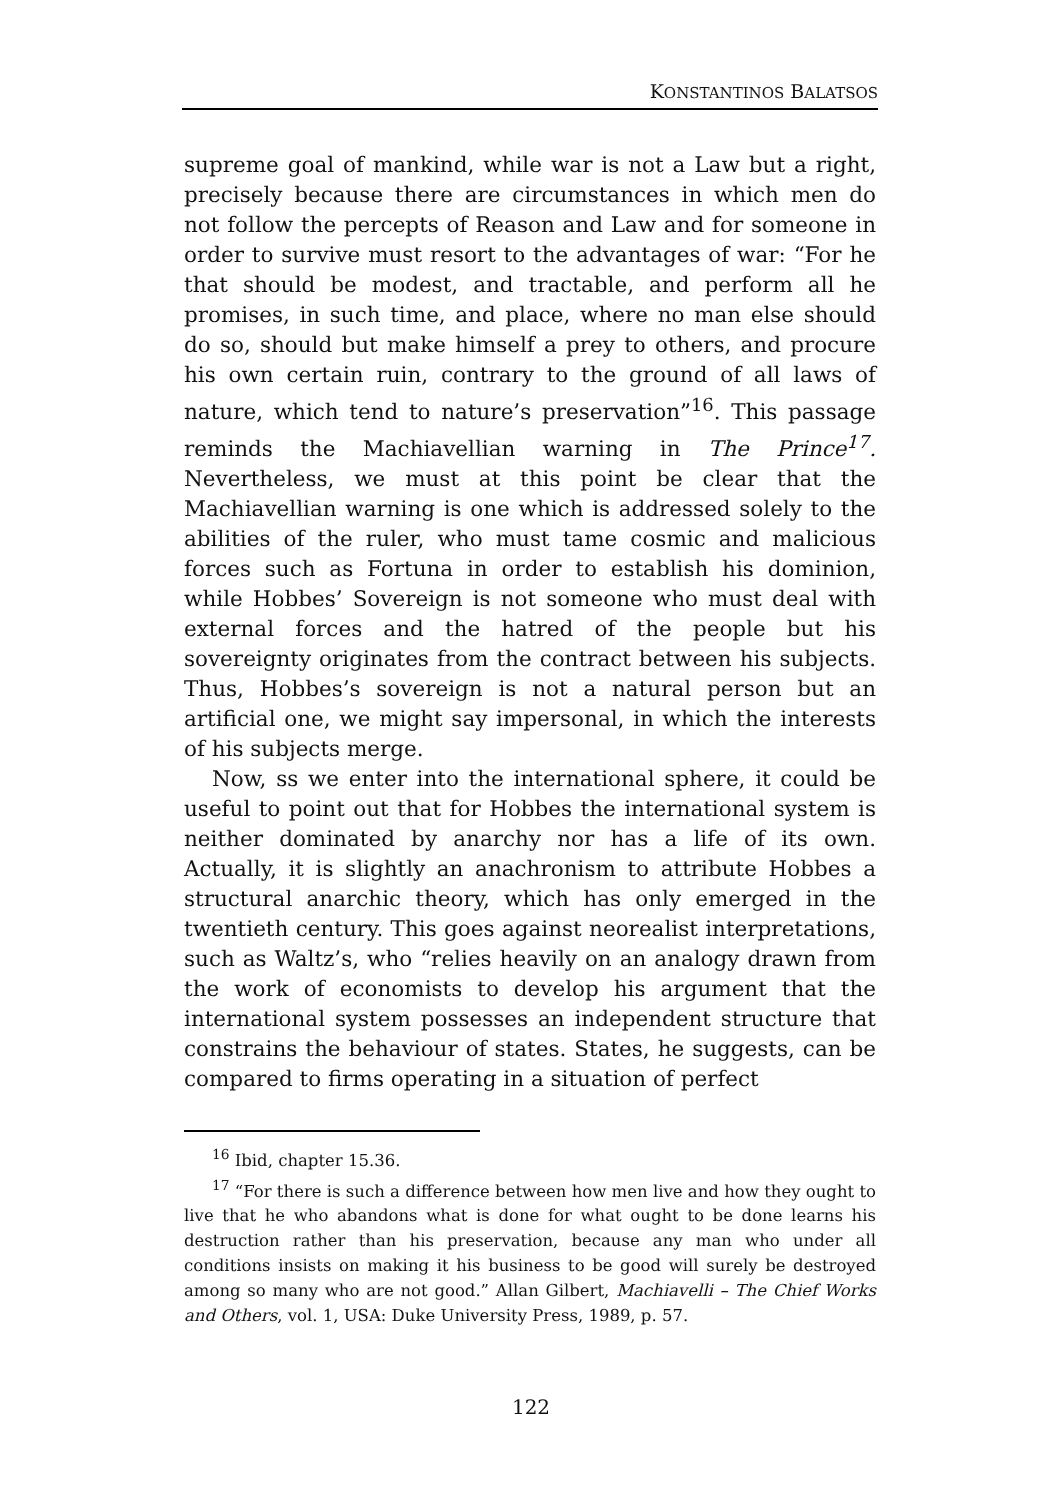KONSTANTINOS BALATSOS
supreme goal of mankind, while war is not a Law but a right, precisely because there are circumstances in which men do not follow the percepts of Reason and Law and for someone in order to survive must resort to the advantages of war: “For he that should be modest, and tractable, and perform all he promises, in such time, and place, where no man else should do so, should but make himself a prey to others, and procure his own certain ruin, contrary to the ground of all laws of nature, which tend to nature’s preservation”<sup>16</sup>. This passage reminds the Machiavellian warning in The Prince<sup>17</sup>. Nevertheless, we must at this point be clear that the Machiavellian warning is one which is addressed solely to the abilities of the ruler, who must tame cosmic and malicious forces such as Fortuna in order to establish his dominion, while Hobbes’ Sovereign is not someone who must deal with external forces and the hatred of the people but his sovereignty originates from the contract between his subjects. Thus, Hobbes’s sovereign is not a natural person but an artificial one, we might say impersonal, in which the interests of his subjects merge.
Now, ss we enter into the international sphere, it could be useful to point out that for Hobbes the international system is neither dominated by anarchy nor has a life of its own. Actually, it is slightly an anachronism to attribute Hobbes a structural anarchic theory, which has only emerged in the twentieth century. This goes against neorealist interpretations, such as Waltz’s, who “relies heavily on an analogy drawn from the work of economists to develop his argument that the international system possesses an independent structure that constrains the behaviour of states. States, he suggests, can be compared to firms operating in a situation of perfect
<sup>16</sup> Ibid, chapter 15.36.
<sup>17</sup> “For there is such a difference between how men live and how they ought to live that he who abandons what is done for what ought to be done learns his destruction rather than his preservation, because any man who under all conditions insists on making it his business to be good will surely be destroyed among so many who are not good.” Allan Gilbert, Machiavelli – The Chief Works and Others, vol. 1, USA: Duke University Press, 1989, p. 57.
122